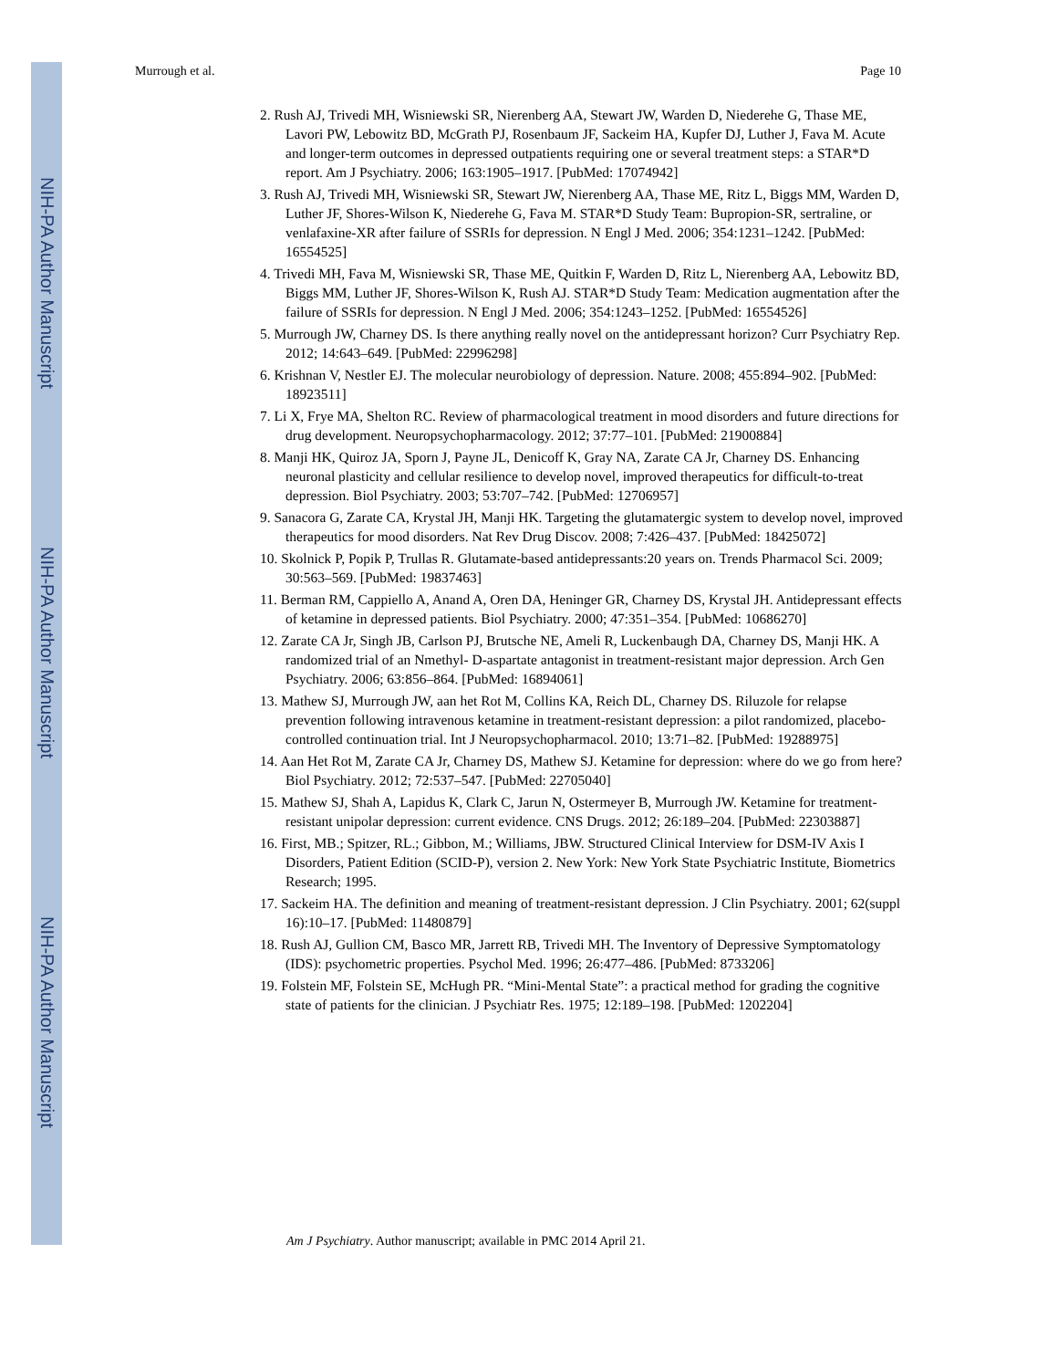NIH-PA Author Manuscript
NIH-PA Author Manuscript
NIH-PA Author Manuscript
Murrough et al. Page 10
2. Rush AJ, Trivedi MH, Wisniewski SR, Nierenberg AA, Stewart JW, Warden D, Niederehe G, Thase ME, Lavori PW, Lebowitz BD, McGrath PJ, Rosenbaum JF, Sackeim HA, Kupfer DJ, Luther J, Fava M. Acute and longer-term outcomes in depressed outpatients requiring one or several treatment steps: a STAR*D report. Am J Psychiatry. 2006; 163:1905–1917. [PubMed: 17074942]
3. Rush AJ, Trivedi MH, Wisniewski SR, Stewart JW, Nierenberg AA, Thase ME, Ritz L, Biggs MM, Warden D, Luther JF, Shores-Wilson K, Niederehe G, Fava M. STAR*D Study Team: Bupropion-SR, sertraline, or venlafaxine-XR after failure of SSRIs for depression. N Engl J Med. 2006; 354:1231–1242. [PubMed: 16554525]
4. Trivedi MH, Fava M, Wisniewski SR, Thase ME, Quitkin F, Warden D, Ritz L, Nierenberg AA, Lebowitz BD, Biggs MM, Luther JF, Shores-Wilson K, Rush AJ. STAR*D Study Team: Medication augmentation after the failure of SSRIs for depression. N Engl J Med. 2006; 354:1243–1252. [PubMed: 16554526]
5. Murrough JW, Charney DS. Is there anything really novel on the antidepressant horizon? Curr Psychiatry Rep. 2012; 14:643–649. [PubMed: 22996298]
6. Krishnan V, Nestler EJ. The molecular neurobiology of depression. Nature. 2008; 455:894–902. [PubMed: 18923511]
7. Li X, Frye MA, Shelton RC. Review of pharmacological treatment in mood disorders and future directions for drug development. Neuropsychopharmacology. 2012; 37:77–101. [PubMed: 21900884]
8. Manji HK, Quiroz JA, Sporn J, Payne JL, Denicoff K, Gray NA, Zarate CA Jr, Charney DS. Enhancing neuronal plasticity and cellular resilience to develop novel, improved therapeutics for difficult-to-treat depression. Biol Psychiatry. 2003; 53:707–742. [PubMed: 12706957]
9. Sanacora G, Zarate CA, Krystal JH, Manji HK. Targeting the glutamatergic system to develop novel, improved therapeutics for mood disorders. Nat Rev Drug Discov. 2008; 7:426–437. [PubMed: 18425072]
10. Skolnick P, Popik P, Trullas R. Glutamate-based antidepressants:20 years on. Trends Pharmacol Sci. 2009; 30:563–569. [PubMed: 19837463]
11. Berman RM, Cappiello A, Anand A, Oren DA, Heninger GR, Charney DS, Krystal JH. Antidepressant effects of ketamine in depressed patients. Biol Psychiatry. 2000; 47:351–354. [PubMed: 10686270]
12. Zarate CA Jr, Singh JB, Carlson PJ, Brutsche NE, Ameli R, Luckenbaugh DA, Charney DS, Manji HK. A randomized trial of an Nmethyl- D-aspartate antagonist in treatment-resistant major depression. Arch Gen Psychiatry. 2006; 63:856–864. [PubMed: 16894061]
13. Mathew SJ, Murrough JW, aan het Rot M, Collins KA, Reich DL, Charney DS. Riluzole for relapse prevention following intravenous ketamine in treatment-resistant depression: a pilot randomized, placebo-controlled continuation trial. Int J Neuropsychopharmacol. 2010; 13:71–82. [PubMed: 19288975]
14. Aan Het Rot M, Zarate CA Jr, Charney DS, Mathew SJ. Ketamine for depression: where do we go from here? Biol Psychiatry. 2012; 72:537–547. [PubMed: 22705040]
15. Mathew SJ, Shah A, Lapidus K, Clark C, Jarun N, Ostermeyer B, Murrough JW. Ketamine for treatment-resistant unipolar depression: current evidence. CNS Drugs. 2012; 26:189–204. [PubMed: 22303887]
16. First, MB.; Spitzer, RL.; Gibbon, M.; Williams, JBW. Structured Clinical Interview for DSM-IV Axis I Disorders, Patient Edition (SCID-P), version 2. New York: New York State Psychiatric Institute, Biometrics Research; 1995.
17. Sackeim HA. The definition and meaning of treatment-resistant depression. J Clin Psychiatry. 2001; 62(suppl 16):10–17. [PubMed: 11480879]
18. Rush AJ, Gullion CM, Basco MR, Jarrett RB, Trivedi MH. The Inventory of Depressive Symptomatology (IDS): psychometric properties. Psychol Med. 1996; 26:477–486. [PubMed: 8733206]
19. Folstein MF, Folstein SE, McHugh PR. “Mini-Mental State”: a practical method for grading the cognitive state of patients for the clinician. J Psychiatr Res. 1975; 12:189–198. [PubMed: 1202204]
Am J Psychiatry. Author manuscript; available in PMC 2014 April 21.